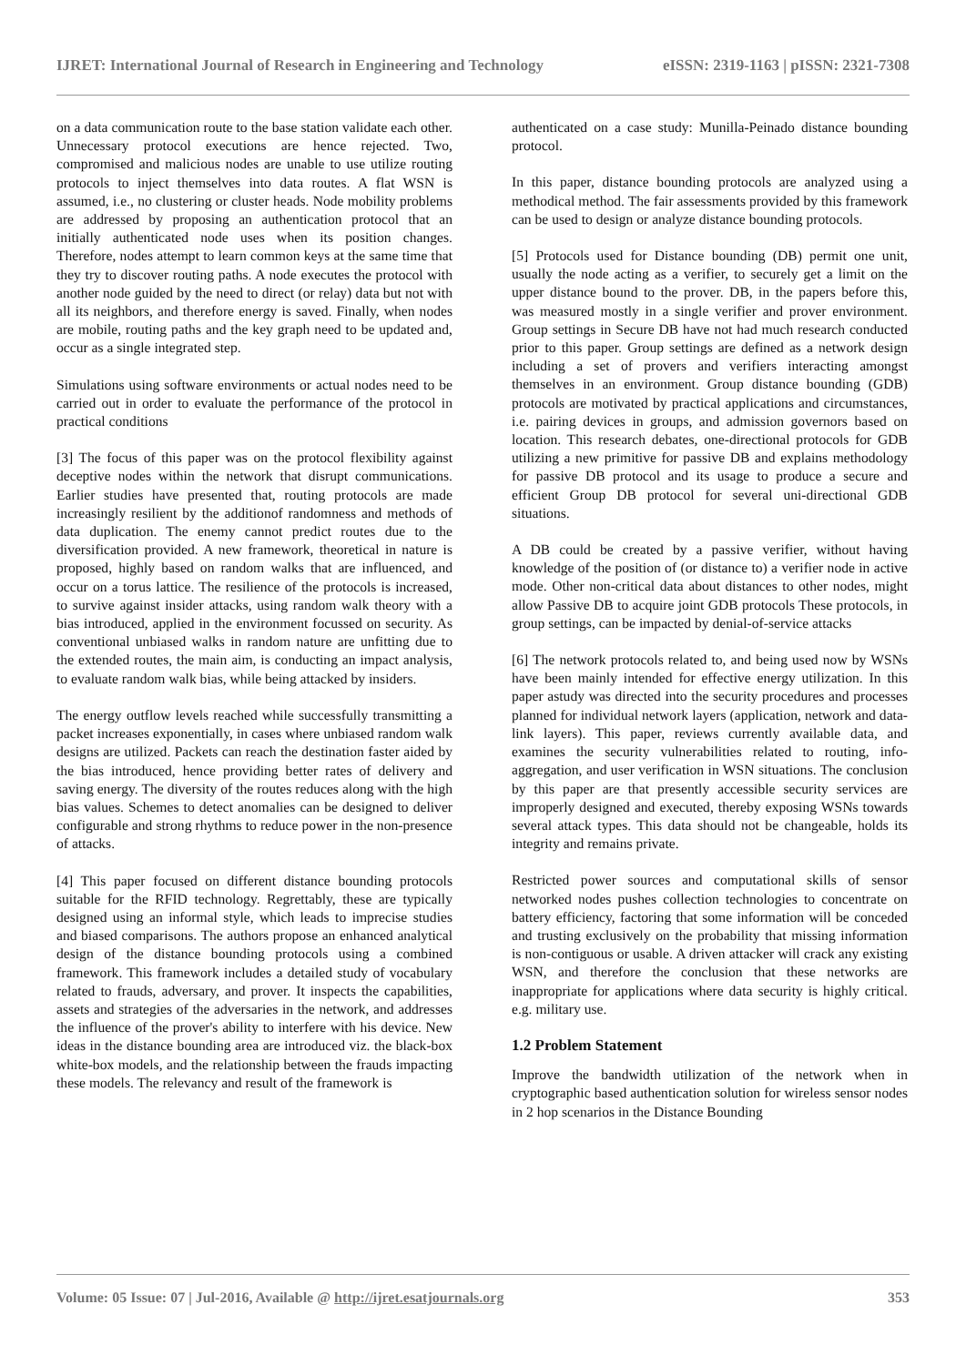IJRET: International Journal of Research in Engineering and Technology eISSN: 2319-1163 | pISSN: 2321-7308
on a data communication route to the base station validate each other. Unnecessary protocol executions are hence rejected. Two, compromised and malicious nodes are unable to use utilize routing protocols to inject themselves into data routes. A flat WSN is assumed, i.e., no clustering or cluster heads. Node mobility problems are addressed by proposing an authentication protocol that an initially authenticated node uses when its position changes. Therefore, nodes attempt to learn common keys at the same time that they try to discover routing paths. A node executes the protocol with another node guided by the need to direct (or relay) data but not with all its neighbors, and therefore energy is saved. Finally, when nodes are mobile, routing paths and the key graph need to be updated and, occur as a single integrated step.
Simulations using software environments or actual nodes need to be carried out in order to evaluate the performance of the protocol in practical conditions
[3] The focus of this paper was on the protocol flexibility against deceptive nodes within the network that disrupt communications. Earlier studies have presented that, routing protocols are made increasingly resilient by the additionof randomness and methods of data duplication. The enemy cannot predict routes due to the diversification provided. A new framework, theoretical in nature is proposed, highly based on random walks that are influenced, and occur on a torus lattice. The resilience of the protocols is increased, to survive against insider attacks, using random walk theory with a bias introduced, applied in the environment focussed on security. As conventional unbiased walks in random nature are unfitting due to the extended routes, the main aim, is conducting an impact analysis, to evaluate random walk bias, while being attacked by insiders.
The energy outflow levels reached while successfully transmitting a packet increases exponentially, in cases where unbiased random walk designs are utilized. Packets can reach the destination faster aided by the bias introduced, hence providing better rates of delivery and saving energy. The diversity of the routes reduces along with the high bias values. Schemes to detect anomalies can be designed to deliver configurable and strong rhythms to reduce power in the non-presence of attacks.
[4] This paper focused on different distance bounding protocols suitable for the RFID technology. Regrettably, these are typically designed using an informal style, which leads to imprecise studies and biased comparisons. The authors propose an enhanced analytical design of the distance bounding protocols using a combined framework. This framework includes a detailed study of vocabulary related to frauds, adversary, and prover. It inspects the capabilities, assets and strategies of the adversaries in the network, and addresses the influence of the prover's ability to interfere with his device. New ideas in the distance bounding area are introduced viz. the black-box white-box models, and the relationship between the frauds impacting these models. The relevancy and result of the framework is
authenticated on a case study: Munilla-Peinado distance bounding protocol.
In this paper, distance bounding protocols are analyzed using a methodical method. The fair assessments provided by this framework can be used to design or analyze distance bounding protocols.
[5] Protocols used for Distance bounding (DB) permit one unit, usually the node acting as a verifier, to securely get a limit on the upper distance bound to the prover. DB, in the papers before this, was measured mostly in a single verifier and prover environment. Group settings in Secure DB have not had much research conducted prior to this paper. Group settings are defined as a network design including a set of provers and verifiers interacting amongst themselves in an environment. Group distance bounding (GDB) protocols are motivated by practical applications and circumstances, i.e. pairing devices in groups, and admission governors based on location. This research debates, one-directional protocols for GDB utilizing a new primitive for passive DB and explains methodology for passive DB protocol and its usage to produce a secure and efficient Group DB protocol for several uni-directional GDB situations.
A DB could be created by a passive verifier, without having knowledge of the position of (or distance to) a verifier node in active mode. Other non-critical data about distances to other nodes, might allow Passive DB to acquire joint GDB protocols These protocols, in group settings, can be impacted by denial-of-service attacks
[6] The network protocols related to, and being used now by WSNs have been mainly intended for effective energy utilization. In this paper astudy was directed into the security procedures and processes planned for individual network layers (application, network and data-link layers). This paper, reviews currently available data, and examines the security vulnerabilities related to routing, info-aggregation, and user verification in WSN situations. The conclusion by this paper are that presently accessible security services are improperly designed and executed, thereby exposing WSNs towards several attack types. This data should not be changeable, holds its integrity and remains private.
Restricted power sources and computational skills of sensor networked nodes pushes collection technologies to concentrate on battery efficiency, factoring that some information will be conceded and trusting exclusively on the probability that missing information is non-contiguous or usable. A driven attacker will crack any existing WSN, and therefore the conclusion that these networks are inappropriate for applications where data security is highly critical. e.g. military use.
1.2 Problem Statement
Improve the bandwidth utilization of the network when in cryptographic based authentication solution for wireless sensor nodes in 2 hop scenarios in the Distance Bounding
Volume: 05 Issue: 07 | Jul-2016, Available @ http://ijret.esatjournals.org 353